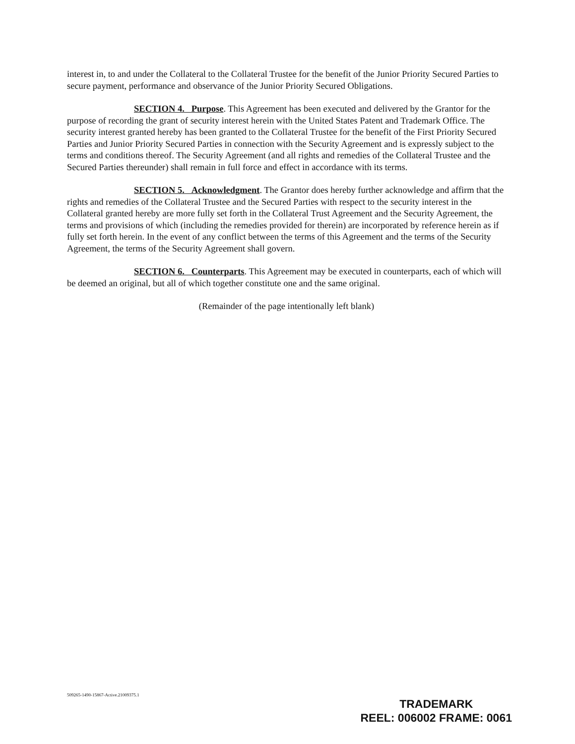interest in, to and under the Collateral to the Collateral Trustee for the benefit of the Junior Priority Secured Parties to secure payment, performance and observance of the Junior Priority Secured Obligations.
SECTION 4. Purpose. This Agreement has been executed and delivered by the Grantor for the purpose of recording the grant of security interest herein with the United States Patent and Trademark Office. The security interest granted hereby has been granted to the Collateral Trustee for the benefit of the First Priority Secured Parties and Junior Priority Secured Parties in connection with the Security Agreement and is expressly subject to the terms and conditions thereof. The Security Agreement (and all rights and remedies of the Collateral Trustee and the Secured Parties thereunder) shall remain in full force and effect in accordance with its terms.
SECTION 5. Acknowledgment. The Grantor does hereby further acknowledge and affirm that the rights and remedies of the Collateral Trustee and the Secured Parties with respect to the security interest in the Collateral granted hereby are more fully set forth in the Collateral Trust Agreement and the Security Agreement, the terms and provisions of which (including the remedies provided for therein) are incorporated by reference herein as if fully set forth herein. In the event of any conflict between the terms of this Agreement and the terms of the Security Agreement, the terms of the Security Agreement shall govern.
SECTION 6. Counterparts. This Agreement may be executed in counterparts, each of which will be deemed an original, but all of which together constitute one and the same original.
(Remainder of the page intentionally left blank)
509265-1490-15867-Active.21009375.1
TRADEMARK
REEL: 006002 FRAME: 0061